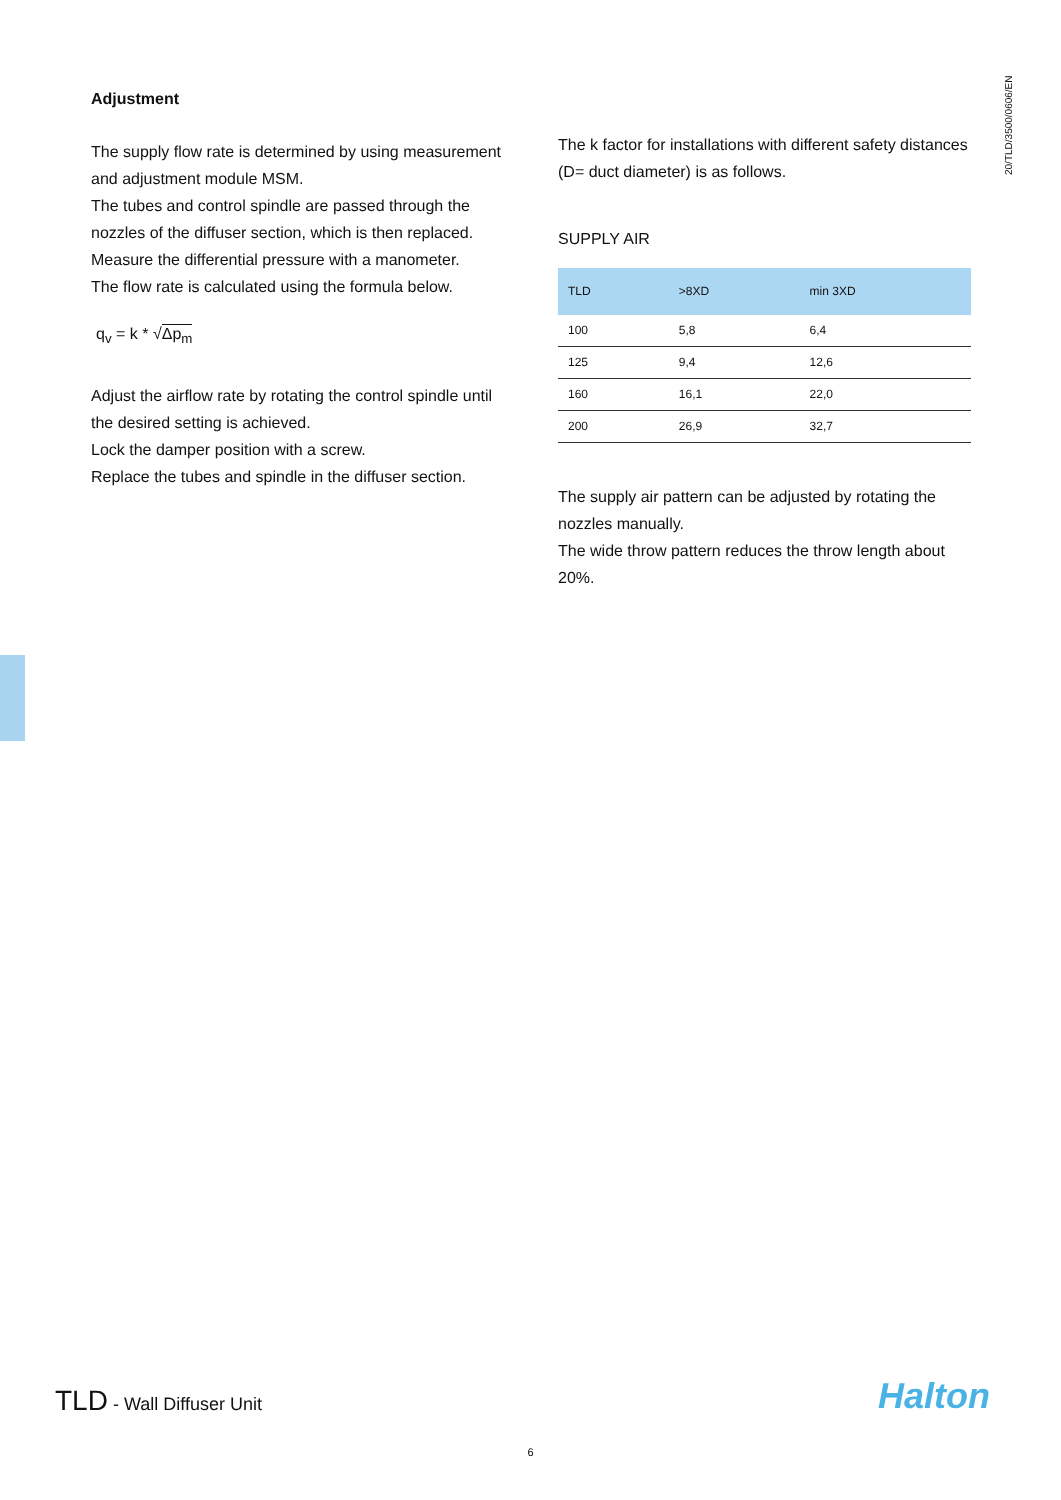20/TLD/3500/0606/EN
Adjustment
The supply flow rate is determined by using measurement and adjustment module MSM.
The tubes and control spindle are passed through the nozzles of the diffuser section, which is then replaced.
Measure the differential pressure with a manometer.
The flow rate is calculated using the formula below.
q<sub>v</sub> = k * √Δp<sub>m</sub>
Adjust the airflow rate by rotating the control spindle until the desired setting is achieved.
Lock the damper position with a screw.
Replace the tubes and spindle in the diffuser section.
The k factor for installations with different safety distances (D= duct diameter) is as follows.
SUPPLY AIR
| TLD | >8XD | min 3XD |
| --- | --- | --- |
| 100 | 5,8 | 6,4 |
| 125 | 9,4 | 12,6 |
| 160 | 16,1 | 22,0 |
| 200 | 26,9 | 32,7 |
The supply air pattern can be adjusted by rotating the nozzles manually.
The wide throw pattern reduces the throw length about 20%.
TLD - Wall Diffuser Unit Halton
6